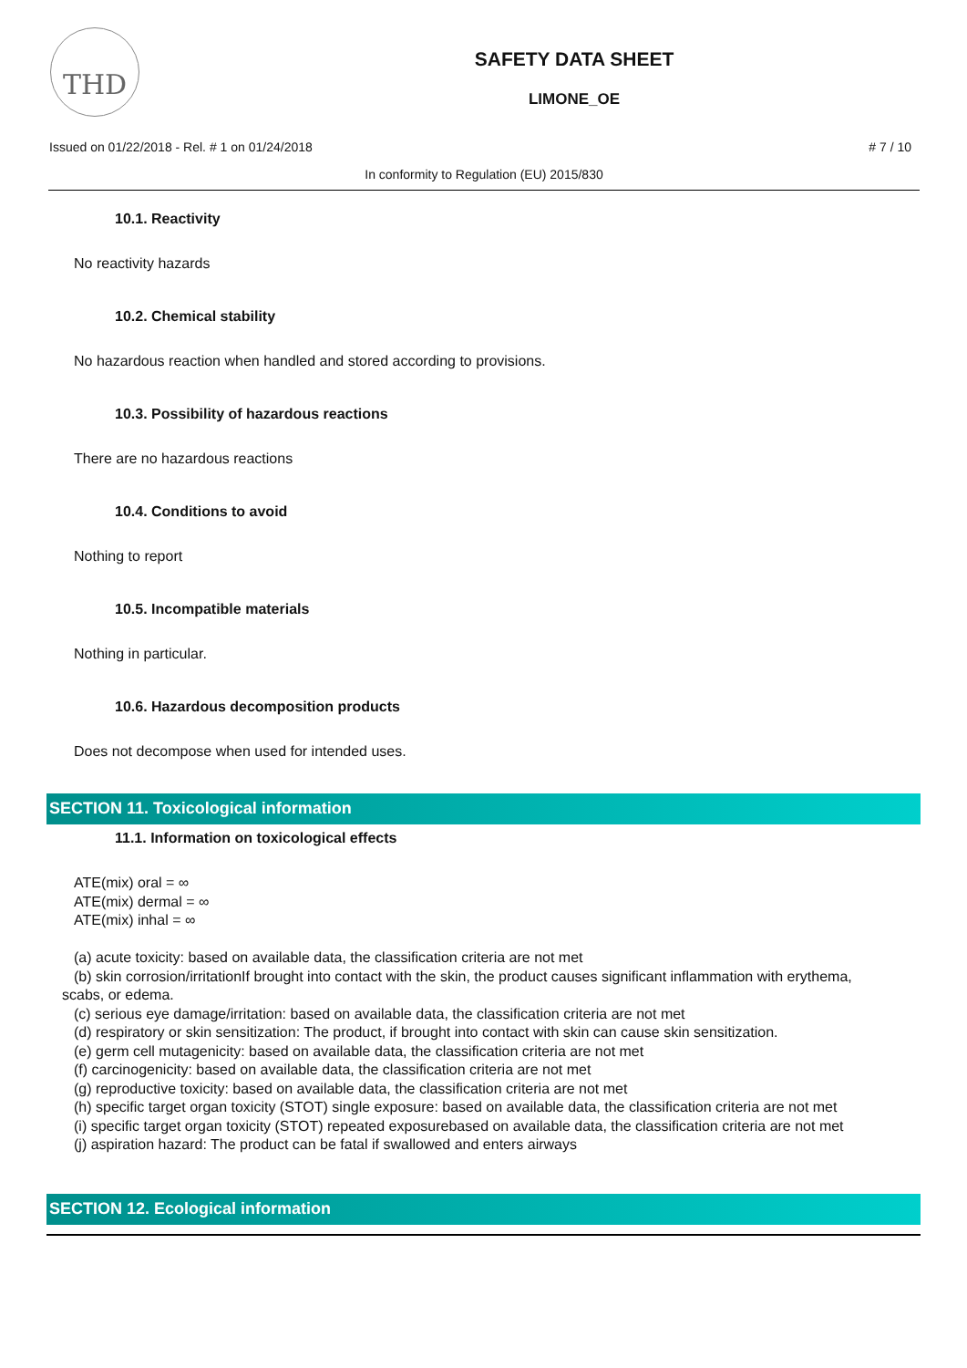THD
SAFETY DATA SHEET
LIMONE_OE
Issued on 01/22/2018 - Rel. # 1 on 01/24/2018 # 7 / 10
In conformity to Regulation (EU) 2015/830
10.1. Reactivity
No reactivity hazards
10.2. Chemical stability
No hazardous reaction when handled and stored according to provisions.
10.3. Possibility of hazardous reactions
There are no hazardous reactions
10.4. Conditions to avoid
Nothing to report
10.5. Incompatible materials
Nothing in particular.
10.6. Hazardous decomposition products
Does not decompose when used for intended uses.
SECTION 11. Toxicological information
11.1. Information on toxicological effects
ATE(mix) oral = ∞
ATE(mix) dermal = ∞
ATE(mix) inhal = ∞
(a) acute toxicity: based on available data, the classification criteria are not met
(b) skin corrosion/irritationIf brought into contact with the skin, the product causes significant inflammation with erythema, scabs, or edema.
(c) serious eye damage/irritation: based on available data, the classification criteria are not met
(d) respiratory or skin sensitization: The product, if brought into contact with skin can cause skin sensitization.
(e) germ cell mutagenicity: based on available data, the classification criteria are not met
(f) carcinogenicity: based on available data, the classification criteria are not met
(g) reproductive toxicity: based on available data, the classification criteria are not met
(h) specific target organ toxicity (STOT) single exposure: based on available data, the classification criteria are not met
(i) specific target organ toxicity (STOT) repeated exposurebased on available data, the classification criteria are not met
(j) aspiration hazard: The product can be fatal if swallowed and enters airways
SECTION 12. Ecological information